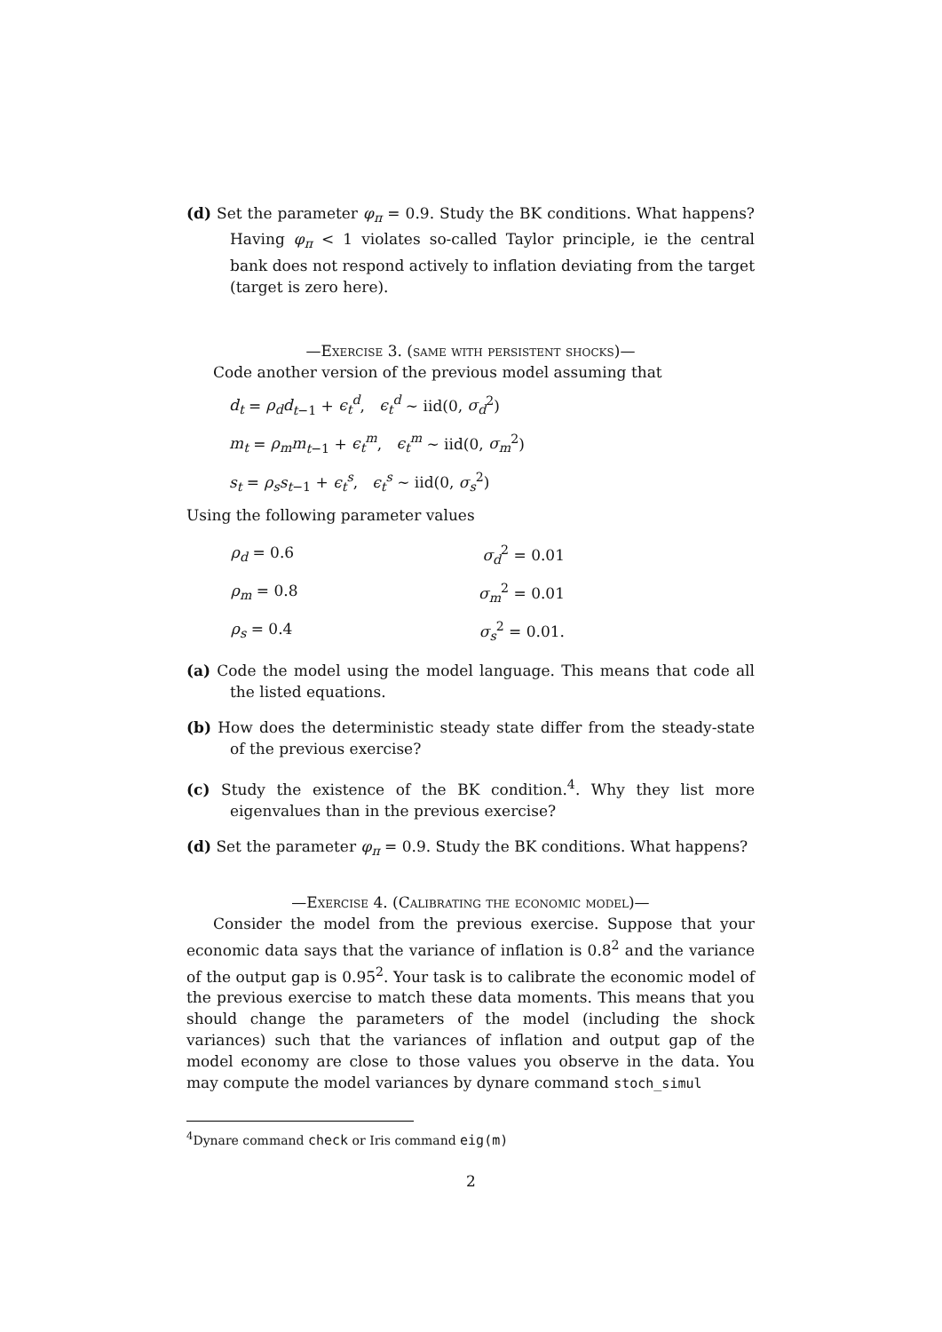(d) Set the parameter φ<sub>π</sub> = 0.9. Study the BK conditions. What happens? Having φ<sub>π</sub> < 1 violates so-called Taylor principle, ie the central bank does not respond actively to inflation deviating from the target (target is zero here).
—Exercise 3. (same with persistent shocks)—
Code another version of the previous model assuming that
d<sub>t</sub> = ρ<sub>d</sub>d<sub>t−1</sub> + ϵ<sub>t</sub><sup>d</sup>, ϵ<sub>t</sub><sup>d</sup> ∼ iid(0, σ<sub>d</sub><sup>2</sup>)
m<sub>t</sub> = ρ<sub>m</sub>m<sub>t−1</sub> + ϵ<sub>t</sub><sup>m</sup>, ϵ<sub>t</sub><sup>m</sup> ∼ iid(0, σ<sub>m</sub><sup>2</sup>)
s<sub>t</sub> = ρ<sub>s</sub>s<sub>t−1</sub> + ϵ<sub>t</sub><sup>s</sup>, ϵ<sub>t</sub><sup>s</sup> ∼ iid(0, σ<sub>s</sub><sup>2</sup>)
Using the following parameter values
| ρ<sub>d</sub> = 0.6 | σ<sub>d</sub><sup>2</sup> = 0.01 |
| ρ<sub>m</sub> = 0.8 | σ<sub>m</sub><sup>2</sup> = 0.01 |
| ρ<sub>s</sub> = 0.4 | σ<sub>s</sub><sup>2</sup> = 0.01. |
(a) Code the model using the model language. This means that code all the listed equations.
(b) How does the deterministic steady state differ from the steady-state of the previous exercise?
(c) Study the existence of the BK condition.<sup>4</sup>. Why they list more eigenvalues than in the previous exercise?
(d) Set the parameter φ<sub>π</sub> = 0.9. Study the BK conditions. What happens?
—Exercise 4. (Calibrating the economic model)—
Consider the model from the previous exercise. Suppose that your economic data says that the variance of inflation is 0.8<sup>2</sup> and the variance of the output gap is 0.95<sup>2</sup>. Your task is to calibrate the economic model of the previous exercise to match these data moments. This means that you should change the parameters of the model (including the shock variances) such that the variances of inflation and output gap of the model economy are close to those values you observe in the data. You may compute the model variances by dynare command stoch_simul
<sup>4</sup> Dynare command check or Iris command eig(m)
2